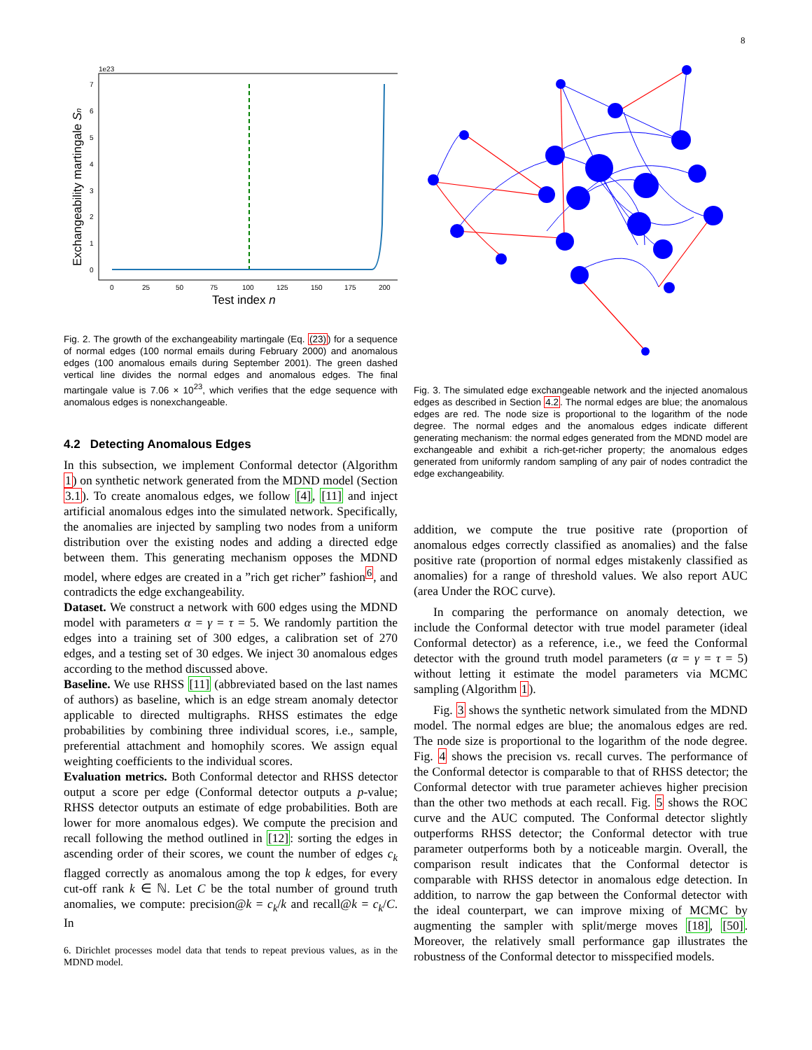8
1e23
0
1
2
3
4
5
6
7
0
25
50
75
100
125
150
175
200
Test index n
Exchangeability martingale Sn
Fig. 2. The growth of the exchangeability martingale (Eq. (23)) for a sequence of normal edges (100 normal emails during February 2000) and anomalous edges (100 anomalous emails during September 2001). The green dashed vertical line divides the normal edges and anomalous edges. The final martingale value is 7.06 × 10<sup>23</sup>, which verifies that the edge sequence with anomalous edges is nonexchangeable.
4.2 Detecting Anomalous Edges
In this subsection, we implement Conformal detector (Algorithm 1) on synthetic network generated from the MDND model (Section 3.1). To create anomalous edges, we follow [4], [11] and inject artificial anomalous edges into the simulated network. Specifically, the anomalies are injected by sampling two nodes from a uniform distribution over the existing nodes and adding a directed edge between them. This generating mechanism opposes the MDND model, where edges are created in a ”rich get richer” fashion<sup>6</sup>, and contradicts the edge exchangeability.
Dataset. We construct a network with 600 edges using the MDND model with parameters α = γ = τ = 5. We randomly partition the edges into a training set of 300 edges, a calibration set of 270 edges, and a testing set of 30 edges. We inject 30 anomalous edges according to the method discussed above.
Baseline. We use RHSS [11] (abbreviated based on the last names of authors) as baseline, which is an edge stream anomaly detector applicable to directed multigraphs. RHSS estimates the edge probabilities by combining three individual scores, i.e., sample, preferential attachment and homophily scores. We assign equal weighting coefficients to the individual scores.
Evaluation metrics. Both Conformal detector and RHSS detector output a score per edge (Conformal detector outputs a p-value; RHSS detector outputs an estimate of edge probabilities. Both are lower for more anomalous edges). We compute the precision and recall following the method outlined in [12]: sorting the edges in ascending order of their scores, we count the number of edges c<sub>k</sub> flagged correctly as anomalous among the top k edges, for every cut-off rank k ∈ ℕ. Let C be the total number of ground truth anomalies, we compute: precision@k = c<sub>k</sub>/k and recall@k = c<sub>k</sub>/C. In
6. Dirichlet processes model data that tends to repeat previous values, as in the MDND model.
Fig. 3. The simulated edge exchangeable network and the injected anomalous edges as described in Section 4.2. The normal edges are blue; the anomalous edges are red. The node size is proportional to the logarithm of the node degree. The normal edges and the anomalous edges indicate different generating mechanism: the normal edges generated from the MDND model are exchangeable and exhibit a rich-get-richer property; the anomalous edges generated from uniformly random sampling of any pair of nodes contradict the edge exchangeability.
addition, we compute the true positive rate (proportion of anomalous edges correctly classified as anomalies) and the false positive rate (proportion of normal edges mistakenly classified as anomalies) for a range of threshold values. We also report AUC (area Under the ROC curve).
In comparing the performance on anomaly detection, we include the Conformal detector with true model parameter (ideal Conformal detector) as a reference, i.e., we feed the Conformal detector with the ground truth model parameters (α = γ = τ = 5) without letting it estimate the model parameters via MCMC sampling (Algorithm 1).
Fig. 3 shows the synthetic network simulated from the MDND model. The normal edges are blue; the anomalous edges are red. The node size is proportional to the logarithm of the node degree. Fig. 4 shows the precision vs. recall curves. The performance of the Conformal detector is comparable to that of RHSS detector; the Conformal detector with true parameter achieves higher precision than the other two methods at each recall. Fig. 5 shows the ROC curve and the AUC computed. The Conformal detector slightly outperforms RHSS detector; the Conformal detector with true parameter outperforms both by a noticeable margin. Overall, the comparison result indicates that the Conformal detector is comparable with RHSS detector in anomalous edge detection. In addition, to narrow the gap between the Conformal detector with the ideal counterpart, we can improve mixing of MCMC by augmenting the sampler with split/merge moves [18], [50]. Moreover, the relatively small performance gap illustrates the robustness of the Conformal detector to misspecified models.